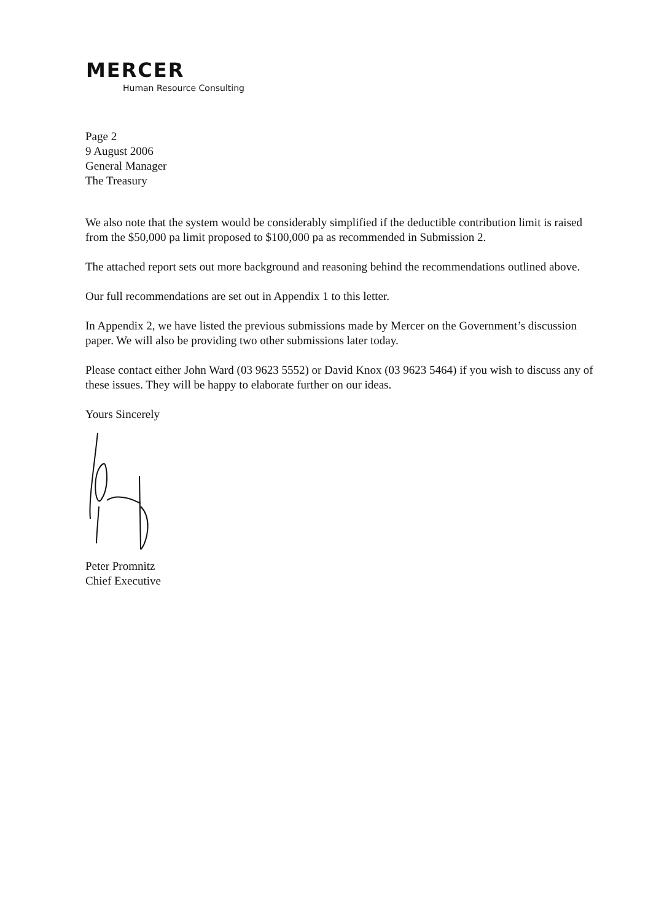MERCER
Human Resource Consulting
Page 2
9 August 2006
General Manager
The Treasury
We also note that the system would be considerably simplified if the deductible contribution limit is raised from the $50,000 pa limit proposed to $100,000 pa as recommended in Submission 2.
The attached report sets out more background and reasoning behind the recommendations outlined above.
Our full recommendations are set out in Appendix 1 to this letter.
In Appendix 2, we have listed the previous submissions made by Mercer on the Government’s discussion paper. We will also be providing two other submissions later today.
Please contact either John Ward (03 9623 5552) or David Knox (03 9623 5464) if you wish to discuss any of these issues. They will be happy to elaborate further on our ideas.
Yours Sincerely
Peter Promnitz
Chief Executive